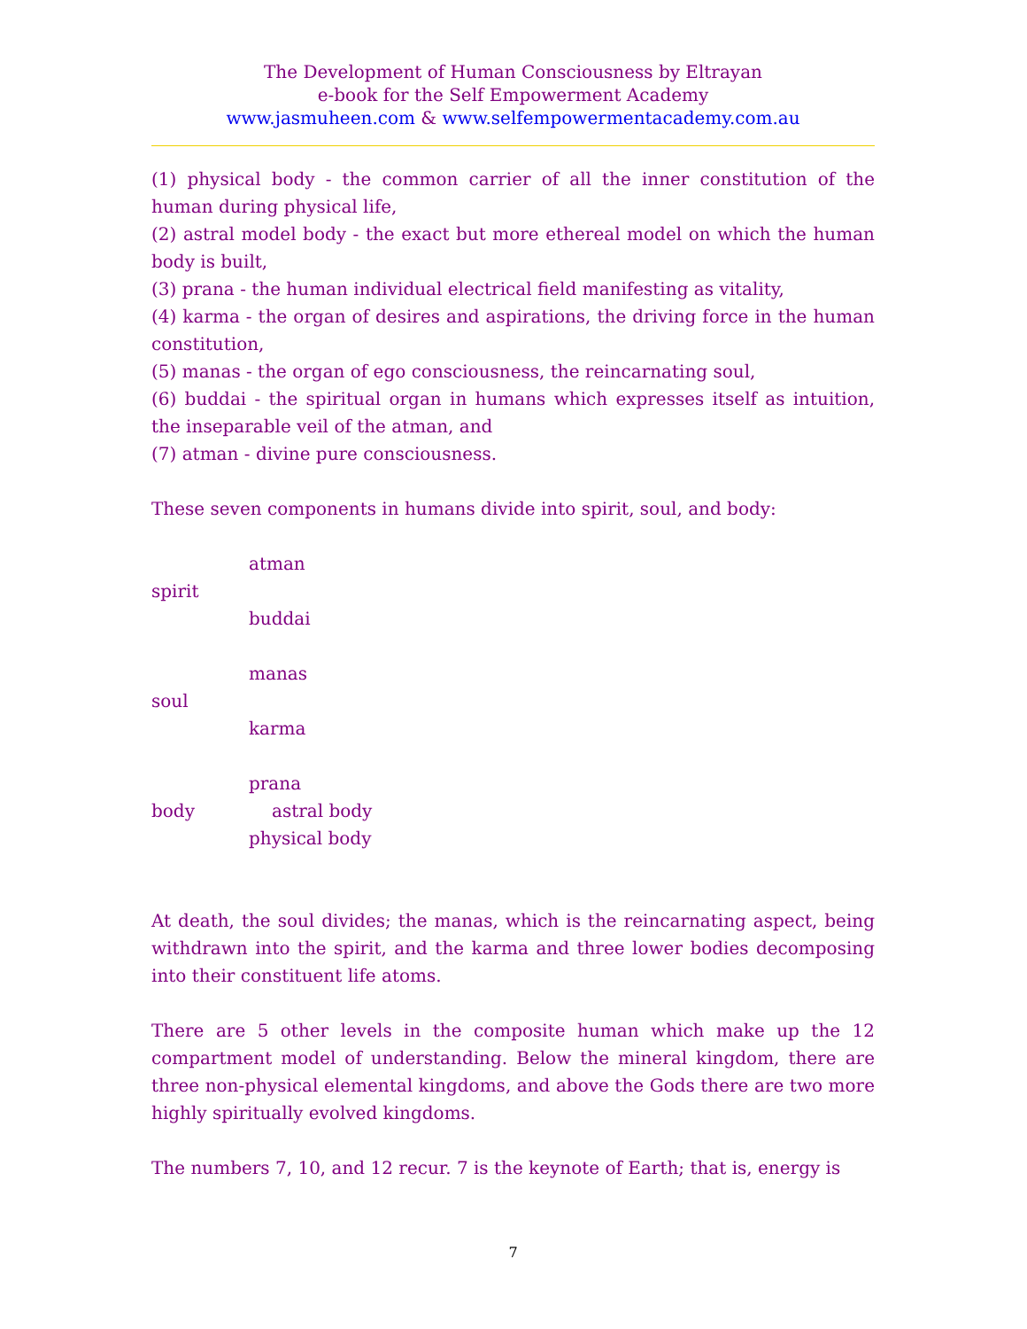The Development of Human Consciousness by Eltrayan
e-book for the Self Empowerment Academy
www.jasmuheen.com & www.selfempowermentacademy.com.au
(1) physical body - the common carrier of all the inner constitution of the human during physical life,
(2) astral model body - the exact but more ethereal model on which the human body is built,
(3) prana - the human individual electrical field manifesting as vitality,
(4) karma - the organ of desires and aspirations, the driving force in the human constitution,
(5) manas - the organ of ego consciousness, the reincarnating soul,
(6) buddai - the spiritual organ in humans which expresses itself as intuition, the inseparable veil of the atman, and
(7) atman - divine pure consciousness.
These seven components in humans divide into spirit, soul, and body:
atman
spirit
buddai
manas
soul
karma
prana
body astral body
physical body
At death, the soul divides; the manas, which is the reincarnating aspect, being withdrawn into the spirit, and the karma and three lower bodies decomposing into their constituent life atoms.
There are 5 other levels in the composite human which make up the 12 compartment model of understanding. Below the mineral kingdom, there are three non-physical elemental kingdoms, and above the Gods there are two more highly spiritually evolved kingdoms.
The numbers 7, 10, and 12 recur. 7 is the keynote of Earth; that is, energy is
7